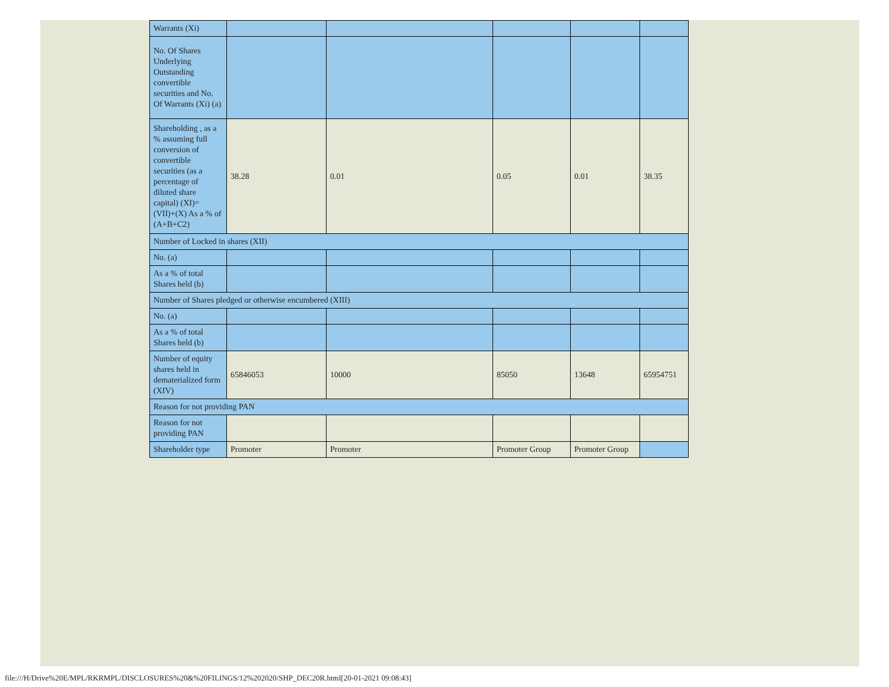| Warrants (Xi) | | | | | |
| No. Of Shares Underlying Outstanding convertible securities and No. Of Warrants (Xi) (a) | | | | | |
| Shareholding , as a % assuming full conversion of convertible securities (as a percentage of diluted share capital) (XI)= (VII)+(X) As a % of (A+B+C2) | 38.28 | 0.01 | 0.05 | 0.01 | 38.35 |
| Number of Locked in shares (XII) | | | | | |
| No. (a) | | | | | |
| As a % of total Shares held (b) | | | | | |
| Number of Shares pledged or otherwise encumbered (XIII) | | | | | |
| No. (a) | | | | | |
| As a % of total Shares held (b) | | | | | |
| Number of equity shares held in dematerialized form (XIV) | 65846053 | 10000 | 85050 | 13648 | 65954751 |
| Reason for not providing PAN | | | | | |
| Reason for not providing PAN | | | | | |
| Shareholder type | Promoter | Promoter | Promoter Group | Promoter Group | |
file:///H/Drive%20E/MPL/RKRMPL/DISCLOSURES%20&%20FILINGS/12%202020/SHP_DEC20R.html[20-01-2021 09:08:43]